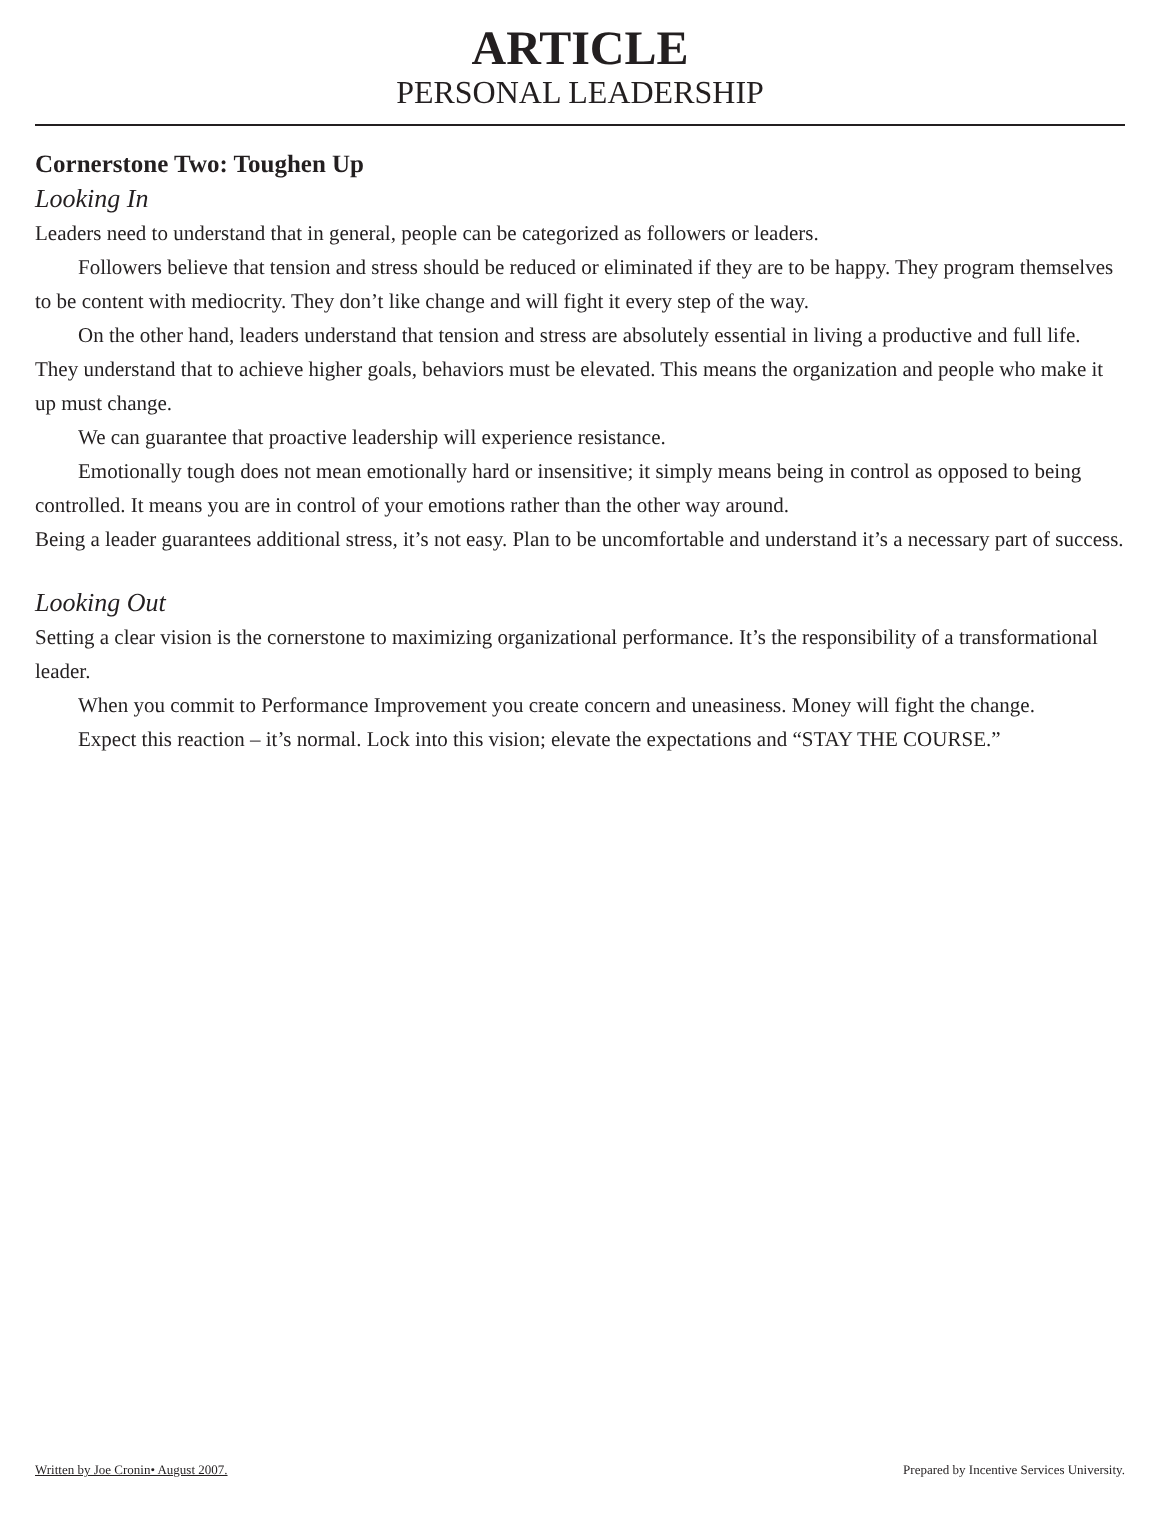ARTICLE
PERSONAL LEADERSHIP
Cornerstone Two: Toughen Up
Looking In
Leaders need to understand that in general, people can be categorized as followers or leaders.
Followers believe that tension and stress should be reduced or eliminated if they are to be happy. They program themselves to be content with mediocrity. They don’t like change and will fight it every step of the way.
On the other hand, leaders understand that tension and stress are absolutely essential in living a productive and full life. They understand that to achieve higher goals, behaviors must be elevated. This means the organization and people who make it up must change.
We can guarantee that proactive leadership will experience resistance.
Emotionally tough does not mean emotionally hard or insensitive; it simply means being in control as opposed to being controlled. It means you are in control of your emotions rather than the other way around.
Being a leader guarantees additional stress, it’s not easy. Plan to be uncomfortable and understand it’s a necessary part of success.
Looking Out
Setting a clear vision is the cornerstone to maximizing organizational performance. It’s the responsibility of a transformational leader.
When you commit to Performance Improvement you create concern and uneasiness. Money will fight the change.
Expect this reaction – it’s normal. Lock into this vision; elevate the expectations and “STAY THE COURSE.”
Written by Joe Cronin• August 2007. Prepared by Incentive Services University.